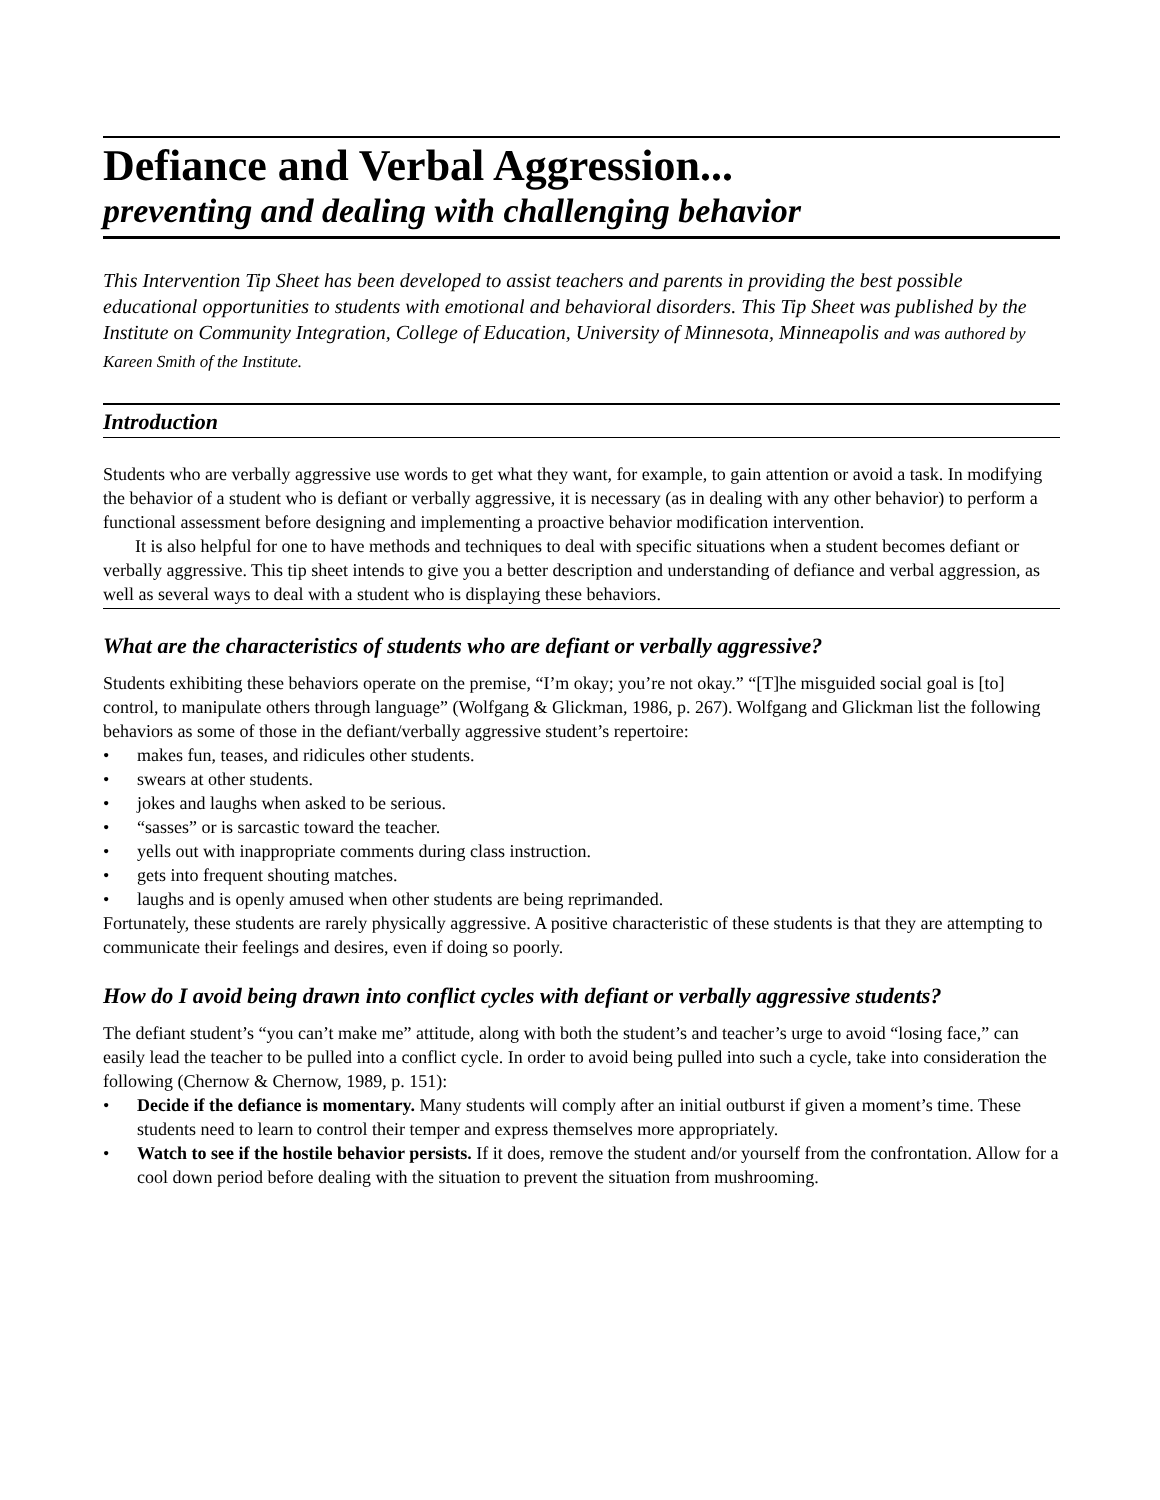Defiance and Verbal Aggression...
preventing and dealing with challenging behavior
This Intervention Tip Sheet has been developed to assist teachers and parents in providing the best possible educational opportunities to students with emotional and behavioral disorders. This Tip Sheet was published by the Institute on Community Integration, College of Education, University of Minnesota, Minneapolis and was authored by Kareen Smith of the Institute.
Introduction
Students who are verbally aggressive use words to get what they want, for example, to gain attention or avoid a task. In modifying the behavior of a student who is defiant or verbally aggressive, it is necessary (as in dealing with any other behavior) to perform a functional assessment before designing and implementing a proactive behavior modification intervention.
It is also helpful for one to have methods and techniques to deal with specific situations when a student becomes defiant or verbally aggressive. This tip sheet intends to give you a better description and understanding of defiance and verbal aggression, as well as several ways to deal with a student who is displaying these behaviors.
What are the characteristics of students who are defiant or verbally aggressive?
Students exhibiting these behaviors operate on the premise, “I’m okay; you’re not okay.” “[T]he misguided social goal is [to] control, to manipulate others through language” (Wolfgang & Glickman, 1986, p. 267). Wolfgang and Glickman list the following behaviors as some of those in the defiant/verbally aggressive student’s repertoire:
• makes fun, teases, and ridicules other students.
• swears at other students.
• jokes and laughs when asked to be serious.
• “sasses” or is sarcastic toward the teacher.
• yells out with inappropriate comments during class instruction.
• gets into frequent shouting matches.
• laughs and is openly amused when other students are being reprimanded.
Fortunately, these students are rarely physically aggressive. A positive characteristic of these students is that they are attempting to communicate their feelings and desires, even if doing so poorly.
How do I avoid being drawn into conflict cycles with defiant or verbally aggressive students?
The defiant student’s “you can’t make me” attitude, along with both the student’s and teacher’s urge to avoid “losing face,” can easily lead the teacher to be pulled into a conflict cycle. In order to avoid being pulled into such a cycle, take into consideration the following (Chernow & Chernow, 1989, p. 151):
• Decide if the defiance is momentary. Many students will comply after an initial outburst if given a moment’s time. These students need to learn to control their temper and express themselves more appropriately.
• Watch to see if the hostile behavior persists. If it does, remove the student and/or yourself from the confrontation. Allow for a cool down period before dealing with the situation to prevent the situation from mushrooming.